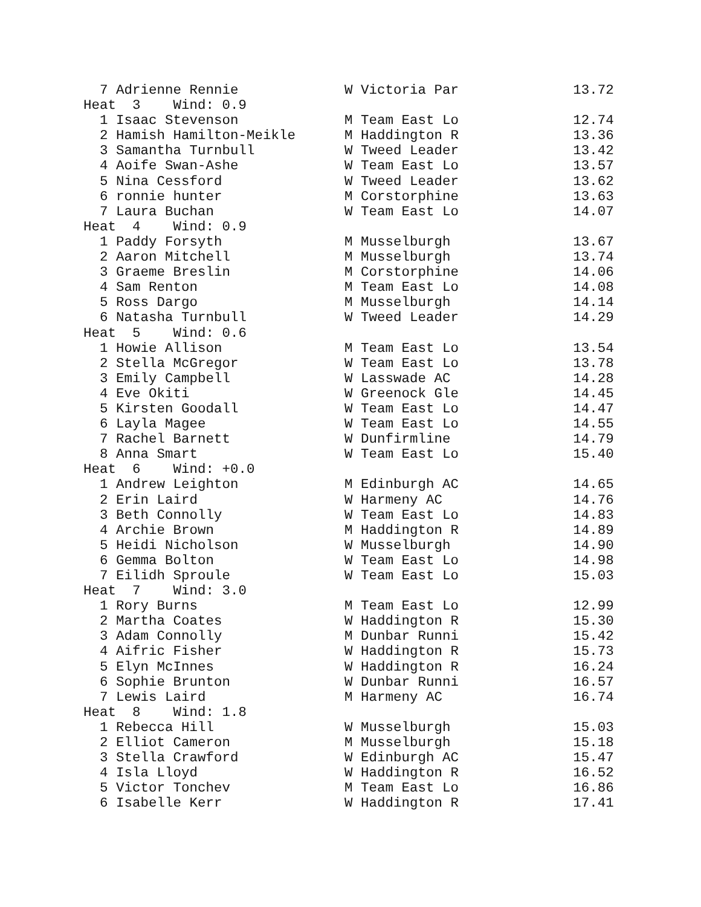7 Adrienne Rennie             W Victoria Par              13.72
Heat  3    Wind: 0.9
  1 Isaac Stevenson             M Team East Lo              12.74
  2 Hamish Hamilton-Meikle      M Haddington R              13.36
  3 Samantha Turnbull           W Tweed Leader              13.42
  4 Aoife Swan-Ashe             W Team East Lo              13.57
  5 Nina Cessford               W Tweed Leader              13.62
  6 ronnie hunter               M Corstorphine              13.63
  7 Laura Buchan                W Team East Lo              14.07
Heat  4    Wind: 0.9
  1 Paddy Forsyth               M Musselburgh               13.67
  2 Aaron Mitchell              M Musselburgh               13.74
  3 Graeme Breslin              M Corstorphine              14.06
  4 Sam Renton                  M Team East Lo              14.08
  5 Ross Dargo                  M Musselburgh               14.14
  6 Natasha Turnbull            W Tweed Leader              14.29
Heat  5    Wind: 0.6
  1 Howie Allison               M Team East Lo              13.54
  2 Stella McGregor             W Team East Lo              13.78
  3 Emily Campbell              W Lasswade AC               14.28
  4 Eve Okiti                   W Greenock Gle              14.45
  5 Kirsten Goodall             W Team East Lo              14.47
  6 Layla Magee                 W Team East Lo              14.55
  7 Rachel Barnett              W Dunfirmline               14.79
  8 Anna Smart                  W Team East Lo              15.40
Heat  6    Wind: +0.0
  1 Andrew Leighton             M Edinburgh AC              14.65
  2 Erin Laird                  W Harmeny AC                14.76
  3 Beth Connolly               W Team East Lo              14.83
  4 Archie Brown                M Haddington R              14.89
  5 Heidi Nicholson             W Musselburgh               14.90
  6 Gemma Bolton                W Team East Lo              14.98
  7 Eilidh Sproule              W Team East Lo              15.03
Heat  7    Wind: 3.0
  1 Rory Burns                  M Team East Lo              12.99
  2 Martha Coates               W Haddington R              15.30
  3 Adam Connolly               M Dunbar Runni              15.42
  4 Aifric Fisher               W Haddington R              15.73
  5 Elyn McInnes                W Haddington R              16.24
  6 Sophie Brunton              W Dunbar Runni              16.57
  7 Lewis Laird                 M Harmeny AC                16.74
Heat  8    Wind: 1.8
  1 Rebecca Hill                W Musselburgh               15.03
  2 Elliot Cameron              M Musselburgh               15.18
  3 Stella Crawford             W Edinburgh AC              15.47
  4 Isla Lloyd                  W Haddington R              16.52
  5 Victor Tonchev              M Team East Lo              16.86
  6 Isabelle Kerr               W Haddington R              17.41